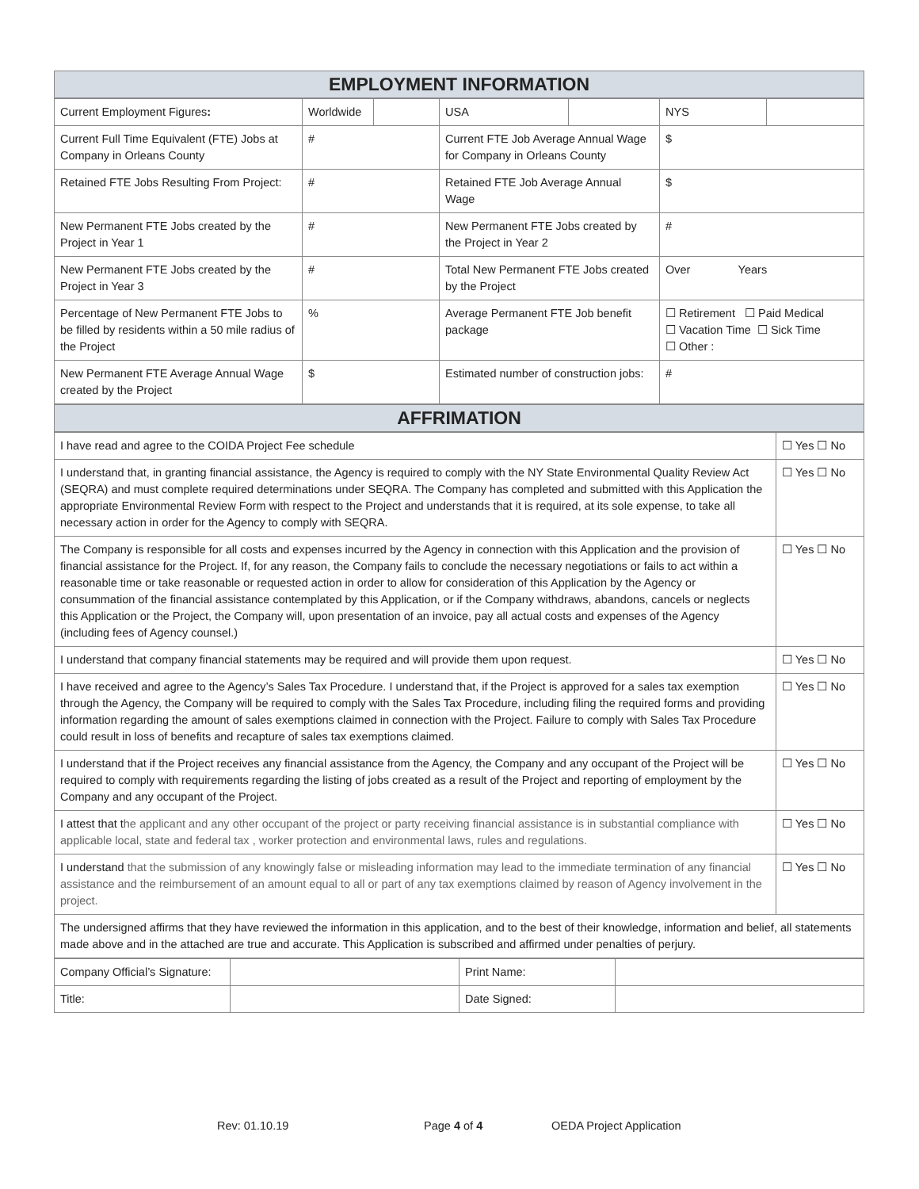EMPLOYMENT INFORMATION
| Current Employment Figures : | Worldwide | | USA | | NYS | |
| Current Full Time Equivalent (FTE) Jobs at Company in Orleans County | # | | Current FTE Job Average Annual Wage for Company in Orleans County | | $ | |
| Retained FTE Jobs Resulting From Project: | # | | Retained FTE Job Average Annual Wage | | $ | |
| New Permanent FTE Jobs created by the Project in Year 1 | # | | New Permanent FTE Jobs created by the Project in Year 2 | | # | |
| New Permanent FTE Jobs created by the Project in Year 3 | # | | Total New Permanent FTE Jobs created by the Project | | Over Years | |
| Percentage of New Permanent FTE Jobs to be filled by residents within a 50 mile radius of the Project | % | | Average Permanent FTE Job benefit package | | ☐ Retirement ☐ Paid Medical ☐ Vacation Time ☐ Sick Time ☐ Other : | |
| New Permanent FTE Average Annual Wage created by the Project | $ | | Estimated number of construction jobs: | | # | |
AFFRIMATION
| I have read and agree to the COIDA Project Fee schedule | ☐ Yes ☐ No |
| I understand that, in granting financial assistance, the Agency is required to comply with the NY State Environmental Quality Review Act (SEQRA) and must complete required determinations under SEQRA. The Company has completed and submitted with this Application the appropriate Environmental Review Form with respect to the Project and understands that it is required, at its sole expense, to take all necessary action in order for the Agency to comply with SEQRA. | ☐ Yes ☐ No |
| The Company is responsible for all costs and expenses incurred by the Agency in connection with this Application and the provision of financial assistance for the Project. If, for any reason, the Company fails to conclude the necessary negotiations or fails to act within a reasonable time or take reasonable or requested action in order to allow for consideration of this Application by the Agency or consummation of the financial assistance contemplated by this Application, or if the Company withdraws, abandons, cancels or neglects this Application or the Project, the Company will, upon presentation of an invoice, pay all actual costs and expenses of the Agency (including fees of Agency counsel.) | ☐ Yes ☐ No |
| I understand that company financial statements may be required and will provide them upon request. | ☐ Yes ☐ No |
| I have received and agree to the Agency’s Sales Tax Procedure. I understand that, if the Project is approved for a sales tax exemption through the Agency, the Company will be required to comply with the Sales Tax Procedure, including filing the required forms and providing information regarding the amount of sales exemptions claimed in connection with the Project. Failure to comply with Sales Tax Procedure could result in loss of benefits and recapture of sales tax exemptions claimed. | ☐ Yes ☐ No |
| I understand that if the Project receives any financial assistance from the Agency, the Company and any occupant of the Project will be required to comply with requirements regarding the listing of jobs created as a result of the Project and reporting of employment by the Company and any occupant of the Project. | ☐ Yes ☐ No |
| I attest that t he applicant and any other occupant of the project or party receiving financial assistance is in substantial compliance with applicable local, state and federal tax , worker protection and environmental laws, rules and regulations. | ☐ Yes ☐ No |
| I understand that the submission of any knowingly false or misleading information may lead to the immediate termination of any financial assistance and the reimbursement of an amount equal to all or part of any tax exemptions claimed by reason of Agency involvement in the project. | ☐ Yes ☐ No |
| The undersigned affirms that they have reviewed the information in this application, and to the best of their knowledge, information and belief, all statements made above and in the attached are true and accurate. This Application is subscribed and affirmed under penalties of perjury. | |
| Company Official’s Signature: | | Print Name: | |
| Title: | | Date Signed: | |
Rev: 01.10.19 Page 4 of 4 OEDA Project Application